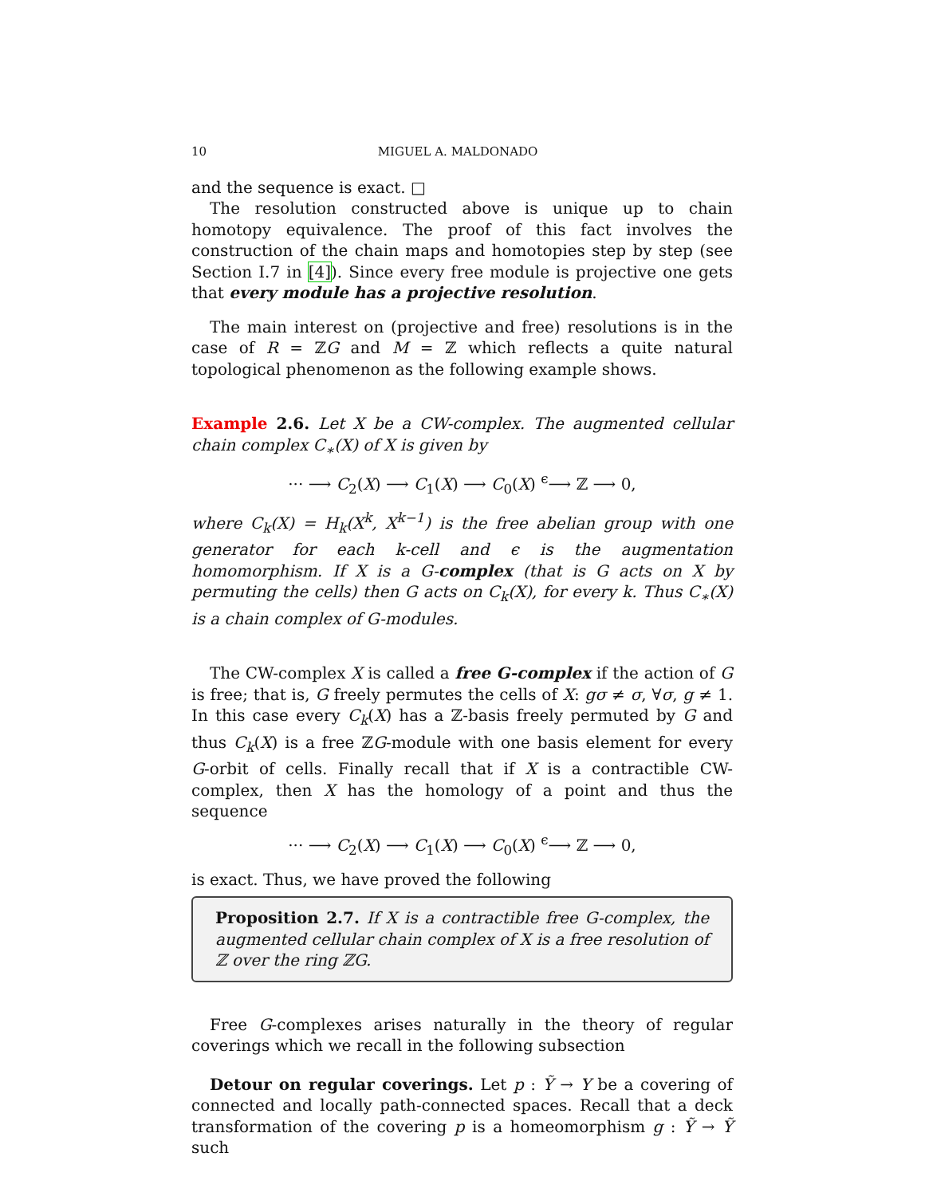10 MIGUEL A. MALDONADO
and the sequence is exact. □
The resolution constructed above is unique up to chain homotopy equivalence. The proof of this fact involves the construction of the chain maps and homotopies step by step (see Section I.7 in [4]). Since every free module is projective one gets that every module has a projective resolution.
The main interest on (projective and free) resolutions is in the case of R = ℤG and M = ℤ which reflects a quite natural topological phenomenon as the following example shows.
Example 2.6. Let X be a CW-complex. The augmented cellular chain complex C<sub>∗</sub>(X) of X is given by
··· ⟶ C<sub>2</sub>(X) ⟶ C<sub>1</sub>(X) ⟶ C<sub>0</sub>(X) <sup>ϵ</sup>⟶ ℤ ⟶ 0,
where C<sub>k</sub>(X) = H<sub>k</sub>(X<sup>k</sup>, X<sup>k−1</sup>) is the free abelian group with one generator for each k-cell and ϵ is the augmentation homomorphism. If X is a G-complex (that is G acts on X by permuting the cells) then G acts on C<sub>k</sub>(X), for every k. Thus C<sub>∗</sub>(X) is a chain complex of G-modules.
The CW-complex X is called a free G-complex if the action of G is free; that is, G freely permutes the cells of X: gσ ≠ σ, ∀σ, g ≠ 1. In this case every C<sub>k</sub>(X) has a ℤ-basis freely permuted by G and thus C<sub>k</sub>(X) is a free ℤG-module with one basis element for every G-orbit of cells. Finally recall that if X is a contractible CW-complex, then X has the homology of a point and thus the sequence
··· ⟶ C<sub>2</sub>(X) ⟶ C<sub>1</sub>(X) ⟶ C<sub>0</sub>(X) <sup>ϵ</sup>⟶ ℤ ⟶ 0,
is exact. Thus, we have proved the following
Proposition 2.7. If X is a contractible free G-complex, the augmented cellular chain complex of X is a free resolution of ℤ over the ring ℤG.
Free G-complexes arises naturally in the theory of regular coverings which we recall in the following subsection
Detour on regular coverings. Let p : Ỹ → Y be a covering of connected and locally path-connected spaces. Recall that a deck transformation of the covering p is a homeomorphism g : Ỹ → Ỹ such